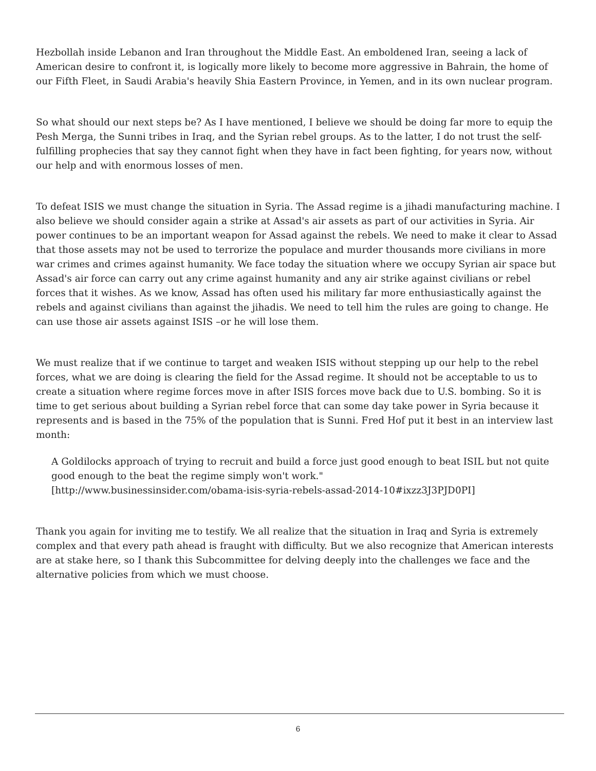Hezbollah inside Lebanon and Iran throughout the Middle East. An emboldened Iran, seeing a lack of American desire to confront it, is logically more likely to become more aggressive in Bahrain, the home of our Fifth Fleet, in Saudi Arabia's heavily Shia Eastern Province, in Yemen, and in its own nuclear program.
So what should our next steps be? As I have mentioned, I believe we should be doing far more to equip the Pesh Merga, the Sunni tribes in Iraq, and the Syrian rebel groups. As to the latter, I do not trust the self-fulfilling prophecies that say they cannot fight when they have in fact been fighting, for years now, without our help and with enormous losses of men.
To defeat ISIS we must change the situation in Syria. The Assad regime is a jihadi manufacturing machine. I also believe we should consider again a strike at Assad's air assets as part of our activities in Syria. Air power continues to be an important weapon for Assad against the rebels. We need to make it clear to Assad that those assets may not be used to terrorize the populace and murder thousands more civilians in more war crimes and crimes against humanity. We face today the situation where we occupy Syrian air space but Assad's air force can carry out any crime against humanity and any air strike against civilians or rebel forces that it wishes. As we know, Assad has often used his military far more enthusiastically against the rebels and against civilians than against the jihadis. We need to tell him the rules are going to change. He can use those air assets against ISIS –or he will lose them.
We must realize that if we continue to target and weaken ISIS without stepping up our help to the rebel forces, what we are doing is clearing the field for the Assad regime. It should not be acceptable to us to create a situation where regime forces move in after ISIS forces move back due to U.S. bombing. So it is time to get serious about building a Syrian rebel force that can some day take power in Syria because it represents and is based in the 75% of the population that is Sunni. Fred Hof put it best in an interview last month:
A Goldilocks approach of trying to recruit and build a force just good enough to beat ISIL but not quite good enough to the beat the regime simply won't work."
[http://www.businessinsider.com/obama-isis-syria-rebels-assad-2014-10#ixzz3J3PJD0PI]
Thank you again for inviting me to testify. We all realize that the situation in Iraq and Syria is extremely complex and that every path ahead is fraught with difficulty. But we also recognize that American interests are at stake here, so I thank this Subcommittee for delving deeply into the challenges we face and the alternative policies from which we must choose.
6